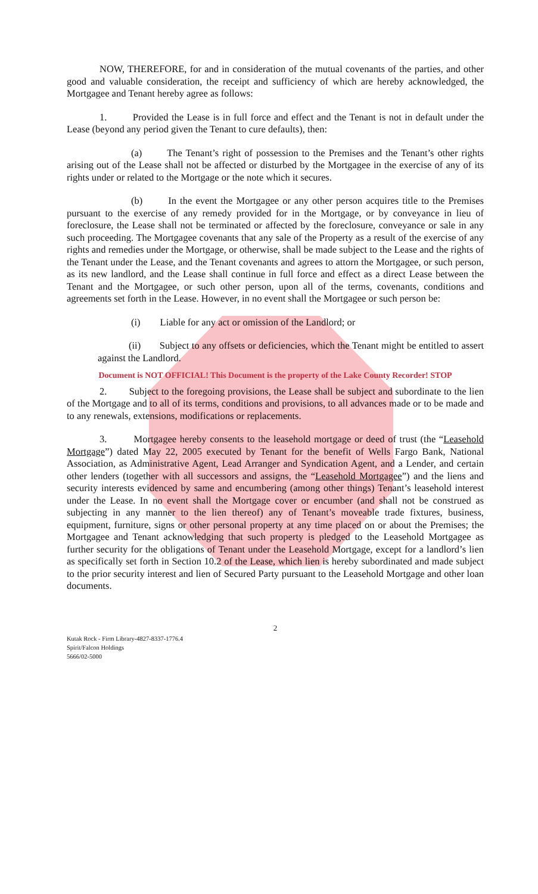NOW, THEREFORE, for and in consideration of the mutual covenants of the parties, and other good and valuable consideration, the receipt and sufficiency of which are hereby acknowledged, the Mortgagee and Tenant hereby agree as follows:
1. Provided the Lease is in full force and effect and the Tenant is not in default under the Lease (beyond any period given the Tenant to cure defaults), then:
(a) The Tenant’s right of possession to the Premises and the Tenant’s other rights arising out of the Lease shall not be affected or disturbed by the Mortgagee in the exercise of any of its rights under or related to the Mortgage or the note which it secures.
(b) In the event the Mortgagee or any other person acquires title to the Premises pursuant to the exercise of any remedy provided for in the Mortgage, or by conveyance in lieu of foreclosure, the Lease shall not be terminated or affected by the foreclosure, conveyance or sale in any such proceeding. The Mortgagee covenants that any sale of the Property as a result of the exercise of any rights and remedies under the Mortgage, or otherwise, shall be made subject to the Lease and the rights of the Tenant under the Lease, and the Tenant covenants and agrees to attorn the Mortgagee, or such person, as its new landlord, and the Lease shall continue in full force and effect as a direct Lease between the Tenant and the Mortgagee, or such other person, upon all of the terms, covenants, conditions and agreements set forth in the Lease. However, in no event shall the Mortgagee or such person be:
(i) Liable for any act or omission of the Landlord; or
(ii) Subject to any offsets or deficiencies, which the Tenant might be entitled to assert against the Landlord.
Document is NOT OFFICIAL! This Document is the property of the Lake County Recorder! STOP
2. Subject to the foregoing provisions, the Lease shall be subject and subordinate to the lien of the Mortgage and to all of its terms, conditions and provisions, to all advances made or to be made and to any renewals, extensions, modifications or replacements.
3. Mortgagee hereby consents to the leasehold mortgage or deed of trust (the “Leasehold Mortgage”) dated May 22, 2005 executed by Tenant for the benefit of Wells Fargo Bank, National Association, as Administrative Agent, Lead Arranger and Syndication Agent, and a Lender, and certain other lenders (together with all successors and assigns, the “Leasehold Mortgagee”) and the liens and security interests evidenced by same and encumbering (among other things) Tenant’s leasehold interest under the Lease. In no event shall the Mortgage cover or encumber (and shall not be construed as subjecting in any manner to the lien thereof) any of Tenant’s moveable trade fixtures, business, equipment, furniture, signs or other personal property at any time placed on or about the Premises; the Mortgagee and Tenant acknowledging that such property is pledged to the Leasehold Mortgagee as further security for the obligations of Tenant under the Leasehold Mortgage, except for a landlord’s lien as specifically set forth in Section 10.2 of the Lease, which lien is hereby subordinated and made subject to the prior security interest and lien of Secured Party pursuant to the Leasehold Mortgage and other loan documents.
2
Kutak Rock - Firm Library-4827-8337-1776.4
Spirit/Falcon Holdings
5666/02-5000